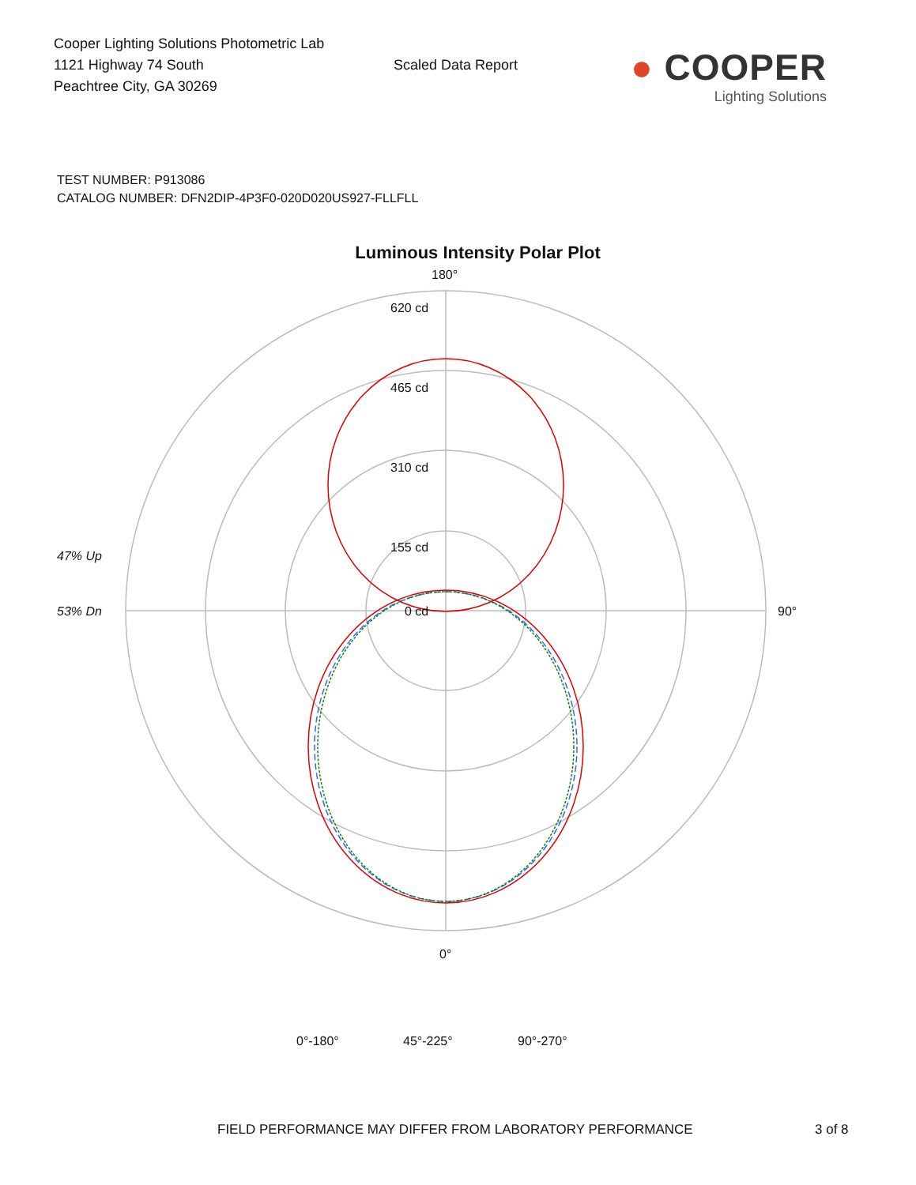Cooper Lighting Solutions Photometric Lab
1121 Highway 74 South
Peachtree City, GA 30269
Scaled Data Report
● COOPER
Lighting Solutions
TEST NUMBER: P913086
CATALOG NUMBER: DFN2DIP-4P3F0-020D020US927-FLLFLL
Luminous Intensity Polar Plot
180°
620 cd
465 cd
310 cd
155 cd
0 cd
90°
0°
47% Up
53% Dn
0°-180°
45°-225°
90°-270°
FIELD PERFORMANCE MAY DIFFER FROM LABORATORY PERFORMANCE 3 of 8